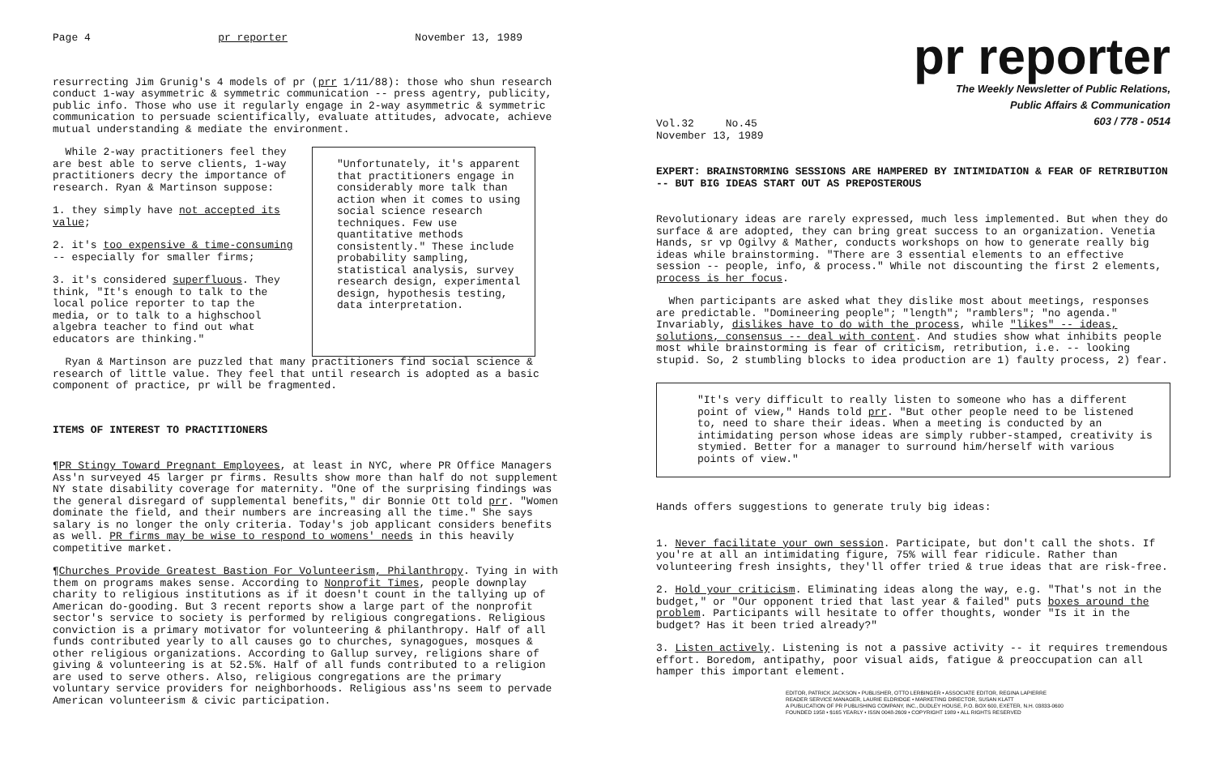Page 4 pr reporter November 13, 1989
resurrecting Jim Grunig's 4 models of pr (prr 1/11/88): those who shun research conduct 1-way asymmetric & symmetric communication -- press agentry, publicity, public info. Those who use it regularly engage in 2-way asymmetric & symmetric communication to persuade scientifically, evaluate attitudes, advocate, achieve mutual understanding & mediate the environment.
While 2-way practitioners feel they are best able to serve clients, 1-way practitioners decry the importance of research. Ryan & Martinson suppose:
1. they simply have not accepted its value;
2. it's too expensive & time-consuming -- especially for smaller firms;
3. it's considered superfluous. They think, "It's enough to talk to the local police reporter to tap the media, or to talk to a highschool algebra teacher to find out what educators are thinking."
"Unfortunately, it's apparent that practitioners engage in considerably more talk than action when it comes to using social science research techniques. Few use quantitative methods consistently." These include probability sampling, statistical analysis, survey research design, experimental design, hypothesis testing, data interpretation.
Ryan & Martinson are puzzled that many practitioners find social science & research of little value. They feel that until research is adopted as a basic component of practice, pr will be fragmented.
ITEMS OF INTEREST TO PRACTITIONERS
¶PR Stingy Toward Pregnant Employees, at least in NYC, where PR Office Managers Ass'n surveyed 45 larger pr firms. Results show more than half do not supplement NY state disability coverage for maternity. "One of the surprising findings was the general disregard of supplemental benefits," dir Bonnie Ott told prr. "Women dominate the field, and their numbers are increasing all the time." She says salary is no longer the only criteria. Today's job applicant considers benefits as well. PR firms may be wise to respond to womens' needs in this heavily competitive market.
¶Churches Provide Greatest Bastion For Volunteerism, Philanthropy. Tying in with them on programs makes sense. According to Nonprofit Times, people downplay charity to religious institutions as if it doesn't count in the tallying up of American do-gooding. But 3 recent reports show a large part of the nonprofit sector's service to society is performed by religious congregations. Religious conviction is a primary motivator for volunteering & philanthropy. Half of all funds contributed yearly to all causes go to churches, synagogues, mosques & other religious organizations. According to Gallup survey, religions share of giving & volunteering is at 52.5%. Half of all funds contributed to a religion are used to serve others. Also, religious congregations are the primary voluntary service providers for neighborhoods. Religious ass'ns seem to pervade American volunteerism & civic participation.
pr reporter
The Weekly Newsletter of Public Relations,
Public Affairs & Communication
603 / 778 - 0514
Vol.32 No.45
November 13, 1989
EXPERT: BRAINSTORMING SESSIONS ARE HAMPERED BY INTIMIDATION & FEAR OF RETRIBUTION -- BUT BIG IDEAS START OUT AS PREPOSTEROUS
Revolutionary ideas are rarely expressed, much less implemented. But when they do surface & are adopted, they can bring great success to an organization. Venetia Hands, sr vp Ogilvy & Mather, conducts workshops on how to generate really big ideas while brainstorming. "There are 3 essential elements to an effective session -- people, info, & process." While not discounting the first 2 elements, process is her focus.
When participants are asked what they dislike most about meetings, responses are predictable. "Domineering people"; "length"; "ramblers"; "no agenda." Invariably, dislikes have to do with the process, while "likes" -- ideas, solutions, consensus -- deal with content. And studies show what inhibits people most while brainstorming is fear of criticism, retribution, i.e. -- looking stupid. So, 2 stumbling blocks to idea production are 1) faulty process, 2) fear.
"It's very difficult to really listen to someone who has a different point of view," Hands told prr. "But other people need to be listened to, need to share their ideas. When a meeting is conducted by an intimidating person whose ideas are simply rubber-stamped, creativity is stymied. Better for a manager to surround him/herself with various points of view."
Hands offers suggestions to generate truly big ideas:
1. Never facilitate your own session. Participate, but don't call the shots. If you're at all an intimidating figure, 75% will fear ridicule. Rather than volunteering fresh insights, they'll offer tried & true ideas that are risk-free.
2. Hold your criticism. Eliminating ideas along the way, e.g. "That's not in the budget," or "Our opponent tried that last year & failed" puts boxes around the problem. Participants will hesitate to offer thoughts, wonder "Is it in the budget? Has it been tried already?"
3. Listen actively. Listening is not a passive activity -- it requires tremendous effort. Boredom, antipathy, poor visual aids, fatigue & preoccupation can all hamper this important element.
EDITOR, PATRICK JACKSON • PUBLISHER, OTTO LERBINGER • ASSOCIATE EDITOR, REGINA LAPIERRE
READER SERVICE MANAGER, LAURIE ELDRIDGE • MARKETING DIRECTOR, SUSAN KLATT
A PUBLICATION OF PR PUBLISHING COMPANY, INC., DUDLEY HOUSE, P.O. BOX 600, EXETER, N.H. 03833-0600
FOUNDED 1958 • $165 YEARLY • ISSN 0048-2609 • COPYRIGHT 1989 • ALL RIGHTS RESERVED